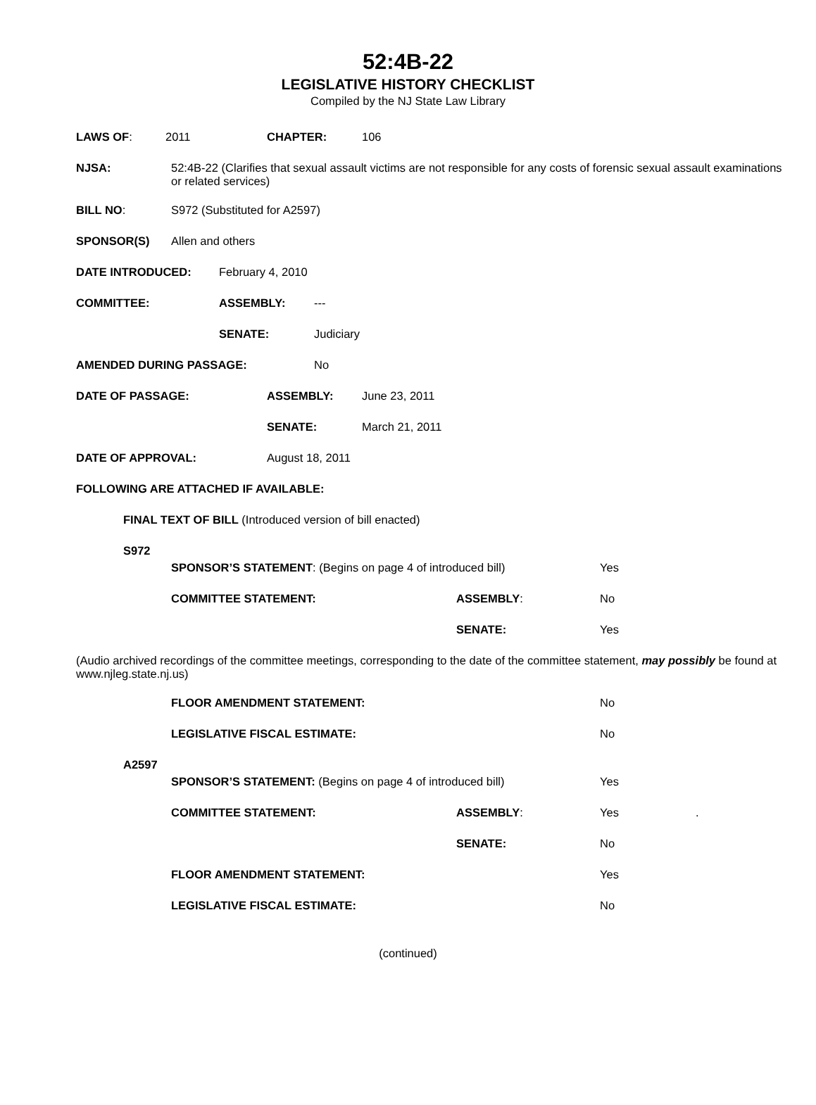52:4B-22
LEGISLATIVE HISTORY CHECKLIST
Compiled by the NJ State Law Library
LAWS OF: 2011 CHAPTER: 106
NJSA: 52:4B-22 (Clarifies that sexual assault victims are not responsible for any costs of forensic sexual assault examinations or related services)
BILL NO: S972 (Substituted for A2597)
SPONSOR(S) Allen and others
DATE INTRODUCED: February 4, 2010
COMMITTEE: ASSEMBLY: ---
SENATE: Judiciary
AMENDED DURING PASSAGE: No
DATE OF PASSAGE: ASSEMBLY: June 23, 2011
SENATE: March 21, 2011
DATE OF APPROVAL: August 18, 2011
FOLLOWING ARE ATTACHED IF AVAILABLE:
FINAL TEXT OF BILL (Introduced version of bill enacted)
S972
SPONSOR’S STATEMENT: (Begins on page 4 of introduced bill) Yes
COMMITTEE STATEMENT: ASSEMBLY: No
SENATE: Yes
(Audio archived recordings of the committee meetings, corresponding to the date of the committee statement, may possibly be found at www.njleg.state.nj.us)
FLOOR AMENDMENT STATEMENT: No
LEGISLATIVE FISCAL ESTIMATE: No
A2597
SPONSOR’S STATEMENT: (Begins on page 4 of introduced bill) Yes
COMMITTEE STATEMENT: ASSEMBLY: Yes.
SENATE: No
FLOOR AMENDMENT STATEMENT: Yes
LEGISLATIVE FISCAL ESTIMATE: No
(continued)